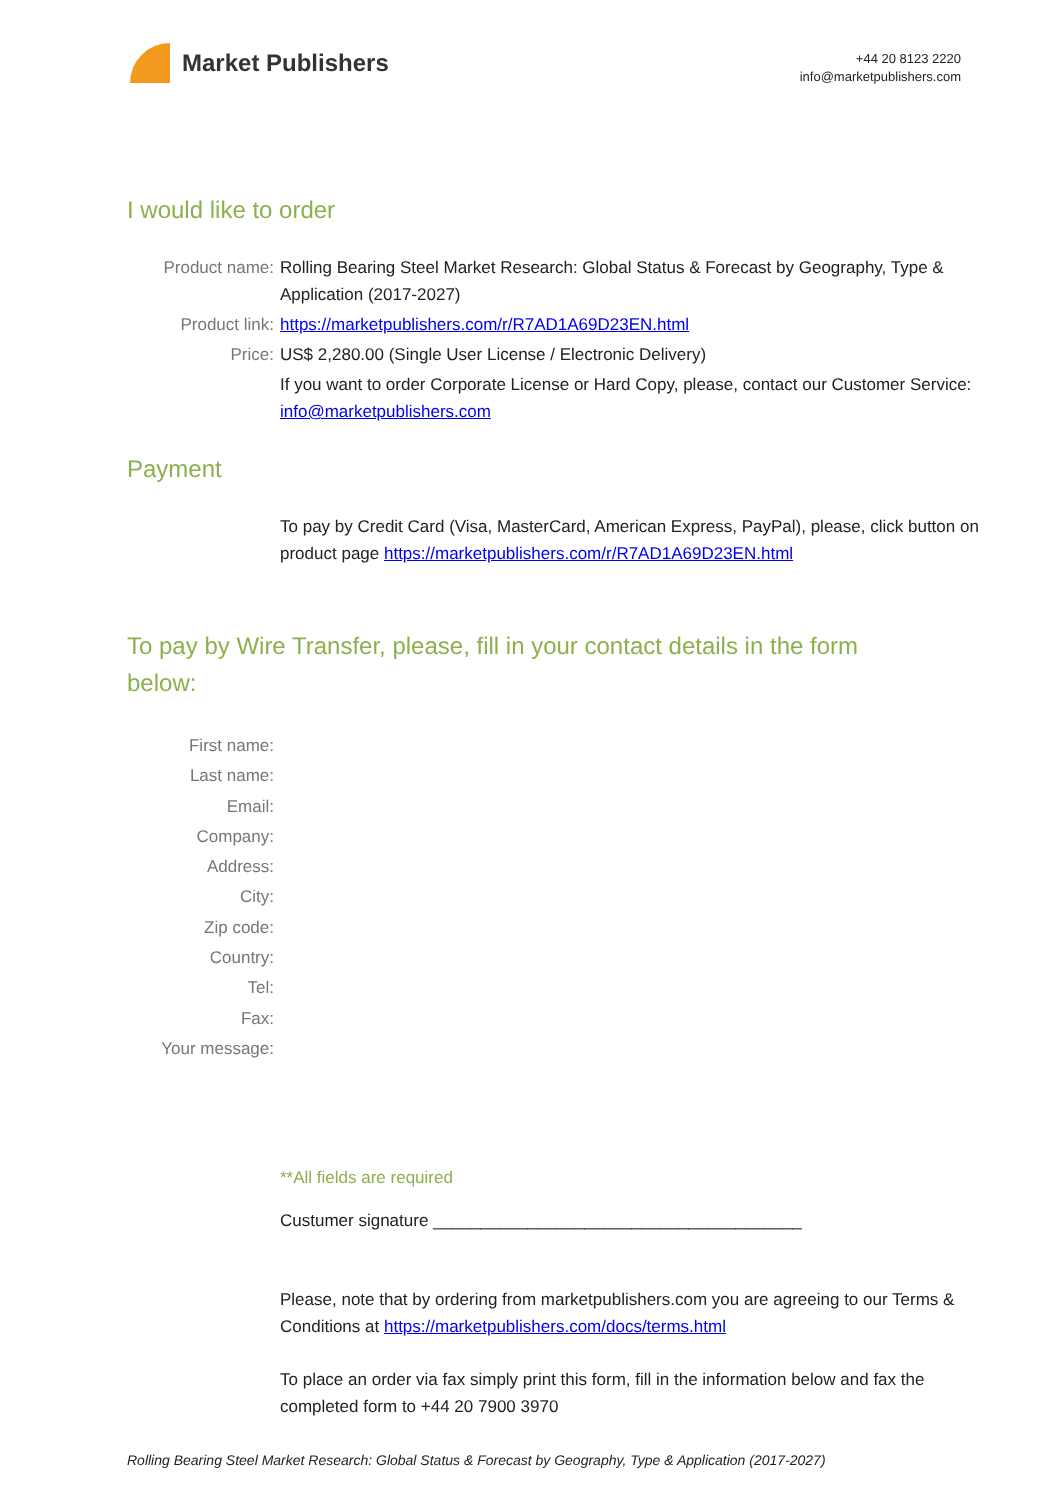Market Publishers
+44 20 8123 2220
info@marketpublishers.com
I would like to order
Product name: Rolling Bearing Steel Market Research: Global Status & Forecast by Geography, Type & Application (2017-2027)
Product link: https://marketpublishers.com/r/R7AD1A69D23EN.html
Price: US$ 2,280.00 (Single User License / Electronic Delivery)
If you want to order Corporate License or Hard Copy, please, contact our Customer Service:
info@marketpublishers.com
Payment
To pay by Credit Card (Visa, MasterCard, American Express, PayPal), please, click button on product page https://marketpublishers.com/r/R7AD1A69D23EN.html
To pay by Wire Transfer, please, fill in your contact details in the form below:
First name:
Last name:
Email:
Company:
Address:
City:
Zip code:
Country:
Tel:
Fax:
Your message:
**All fields are required
Custumer signature _______________________________________
Please, note that by ordering from marketpublishers.com you are agreeing to our Terms & Conditions at https://marketpublishers.com/docs/terms.html
To place an order via fax simply print this form, fill in the information below and fax the completed form to +44 20 7900 3970
Rolling Bearing Steel Market Research: Global Status & Forecast by Geography, Type & Application (2017-2027)